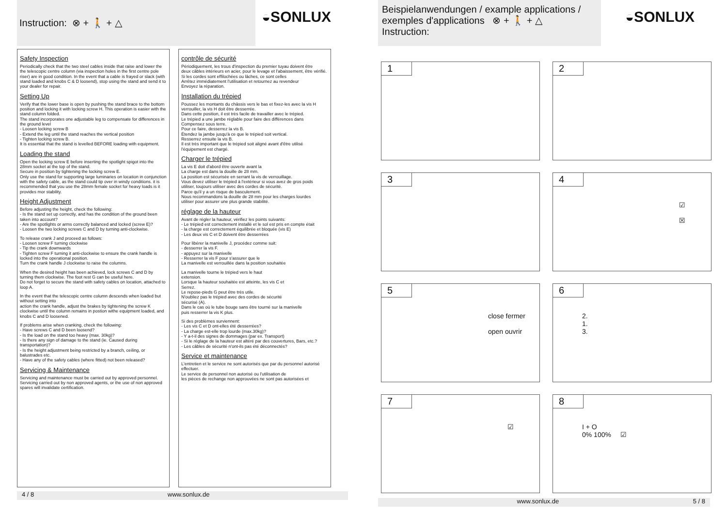Instruction: ⊗ + 🚶 + △
◒SONLUX
Safety Inspection
Periodically check that the two steel cables inside that raise and lower the the telescopic centre column (via inspection holes in the first centre pole riser) are in good condition. In the event that a cable is frayed or slack (with stand loaded and knobs C & D loosend), stop using the stand and send it to your dealer for repair.
Setting Up
Verify that the lower base is open by pushing the stand brace to the bottom position and locking it with locking screw H. This operation is easier with the stand column folded.
The stand incorporates one adjustable leg to compensate for differences in the ground level
- Loosen locking screw B
- Extend the leg until the stand reaches the vertical position
- Tighten locking screw B.
It is essential that the stand is levelled BEFORE loading with equipment.
Loading the stand
Open the locking screw E before inserting the spotlight spigot into the 28mm socket at the top of the stand.
Secure in position by tightening the locking screw E.
Only use the stand for supporting large luminaries on location in conjunction with the safety cable, as the stand could tip over in windy conditions. it is recommended that you use the 28mm female socket for heavy loads is it provides mor stability.
Height Adjustment
Before adjusting the height, check the following:
- Is the stand set up correctly, and has the condition of the ground been taken into account?
- Are the spotlights or arms correctly balanced and locked (screw E)?
- Loosen the two locking screws C and D by turning anti-clockwise.
To release crank J and proceed as follows:
- Loosen screw F turning clockwise
- Tip the crank downwards
- Tighten screw F turning it anti-clockwise to ensure the crank handle is locked into the operational position.
Turn the crank handle J clockwise to raise the columns.
When the desired height has been achieved, lock screws C and D by turning them clockwise. The foot rest G can be useful here.
Do not forget to secure the stand with safety cables on location, attached to loop A.
In the event that the telescopic centre column descends when loaded but without setting into
action the crank handle, adjust the brakes by tightening the screw K clockwise until the column remains in postion withe equipment loaded, and knobs C and D loosened.
If problems arise when cranking, check the following:
- Have screws C and D been loosend?
- Is the load on the stand too heavy (max. 30kg)?
- Is there any sign of damage to the stand (ie. Caused during transportation)?
- Is the height adjustment being restricted by a branch, ceiling, or balustrades etc.
- Have any of the safety cables (where fitted) not been released?
Servicing & Maintenance
Servicing and maintenance must be carried out by approved personnel.
Servicing carried out by non approved agents, or the use of non approved spares will invalidate certification.
contrôle de sécurité
Périodiquement, les trous d'inspection du premier tuyau doivent être
deux câbles intérieurs en acier, pour le levage et l'abaissement, être vérifié.
Si les cordes sont effilochées ou lâches, ce sont celles
Arrêtez immédiatement l'utilisation et retournez au revendeur
Envoyez la réparation.
Installation du trépied
Poussez les montants du châssis vers le bas et fixez-les avec la vis H
verrouiller, la vis H doit être desserrée.
Dans cette position, il est très facile de travailler avec le trépied.
Le trépied a une jambe réglable pour faire des différences dans
Compensez sous terre.
Pour ce faire, desserrez la vis B.
Étendez la jambe jusqu'à ce que le trépied soit vertical.
Resserrez ensuite la vis B.
Il est très important que le trépied soit aligné avant d'être utilisé
l'équipement est chargé.
Charger le trépied
La vis E doit d'abord être ouverte avant la
La charge est dans la douille de 28 mm.
La position est sécurisée en serrant la vis de verrouillage.
Vous devez utiliser le trépied à l'extérieur si vous avez de gros poids
utiliser, toujours utiliser avec des cordes de sécurité.
Parce qu'il y a un risque de basculement.
Nous recommandons la douille de 28 mm pour les charges lourdes
utiliser pour assurer une plus grande stabilité.
réglage de la hauteur
Avant de régler la hauteur, vérifiez les points suivants:
- Le trépied est correctement installé et le sol est pris en compte était
- la charge est correctement équilibrée et bloquée (vis E)
- Les deux vis C et D doivent être desserrées
Pour libérer la manivelle J, procédez comme suit:
- desserrer la vis F.
- appuyez sur la manivelle
- Resserrer la vis F pour s'assurer que le
La manivelle est verrouillée dans la position souhaitée
La manivelle tourne le trépied vers le haut
extension.
Lorsque la hauteur souhaitée est atteinte, les vis C et
Serrez.
Le repose-pieds G peut être très utile.
N'oubliez pas le trépied avec des cordes de sécurité
sécurisé (A).
Dans le cas où le tube bouge sans être tourné sur la manivelle
puis resserrer la vis K plus.
Si des problèmes surviennent:
- Les vis C et D ont-elles été desserrées?
- La charge est-elle trop lourde (max.30kg)?
- Y a-t-il des signes de dommages (par ex. Transport)
- Si le réglage de la hauteur est altéré par des couvertures, Bars, etc.?
- Les câbles de sécurité n'ont-ils pas été déconnectés?
Service et maintenance
L'entretien et le service ne sont autorisés que par du personnel autorisé
effectuer.
Le service de personnel non autorisé ou l'utilisation de
les pièces de rechange non approuvées ne sont pas autorisées et
4 / 8 www.sonlux.de
Beispielanwendungen / example applications /
exemples d'applications ⊗ + 🚶 + △
Instruction:
◒SONLUX
1
2
3
4
☑
☒
5
close fermer
open ouvrir
6
2.
1.
3.
7
☑
8
I + O
0% 100% ☑
www.sonlux.de 5 / 8